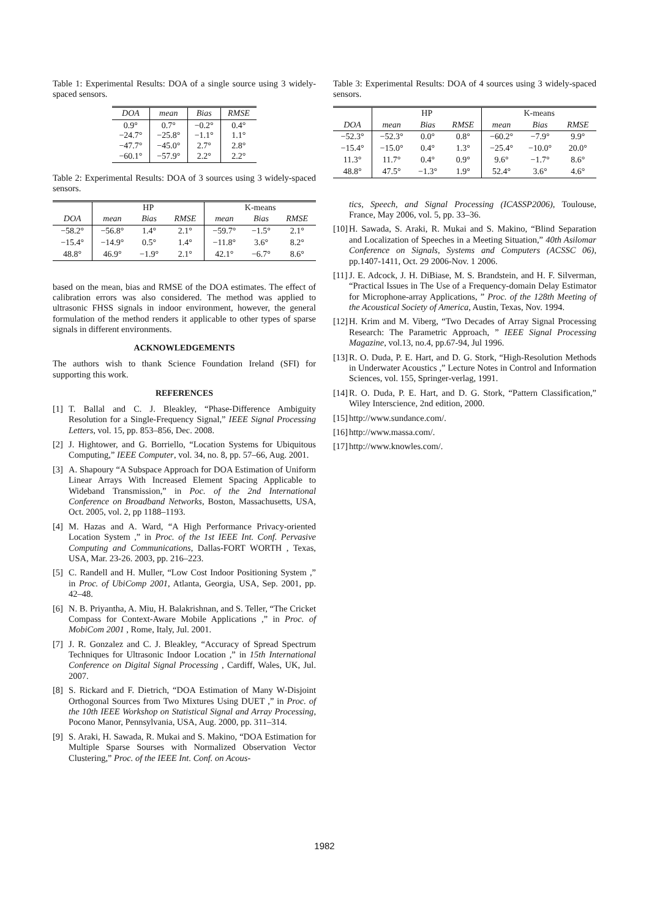Table 1: Experimental Results: DOA of a single source using 3 widely-spaced sensors.
| DOA | mean | Bias | RMSE |
| --- | --- | --- | --- |
| 0.9° −24.7° −47.7° −60.1° | 0.7° −25.8° −45.0° −57.9° | −0.2° −1.1° 2.7° 2.2° | 0.4° 1.1° 2.8° 2.2° |
Table 2: Experimental Results: DOA of 3 sources using 3 widely-spaced sensors.
| | HP | | | K-means | | |
| DOA | mean | Bias | RMSE | mean | Bias | RMSE |
| −58.2° | −56.8° | 1.4° | 2.1° | −59.7° | −1.5° | 2.1° |
| −15.4° | −14.9° | 0.5° | 1.4° | −11.8° | 3.6° | 8.2° |
| 48.8° | 46.9° | −1.9° | 2.1° | 42.1° | −6.7° | 8.6° |
based on the mean, bias and RMSE of the DOA estimates. The effect of calibration errors was also considered. The method was applied to ultrasonic FHSS signals in indoor environment, however, the general formulation of the method renders it applicable to other types of sparse signals in different environments.
ACKNOWLEDGEMENTS
The authors wish to thank Science Foundation Ireland (SFI) for supporting this work.
REFERENCES
[1] T. Ballal and C. J. Bleakley, “Phase-Difference Ambiguity Resolution for a Single-Frequency Signal,” IEEE Signal Processing Letters, vol. 15, pp. 853–856, Dec. 2008.
[2] J. Hightower, and G. Borriello, “Location Systems for Ubiquitous Computing,” IEEE Computer, vol. 34, no. 8, pp. 57–66, Aug. 2001.
[3] A. Shapoury “A Subspace Approach for DOA Estimation of Uniform Linear Arrays With Increased Element Spacing Applicable to Wideband Transmission,” in Poc. of the 2nd International Conference on Broadband Networks, Boston, Massachusetts, USA, Oct. 2005, vol. 2, pp 1188–1193.
[4] M. Hazas and A. Ward, “A High Performance Privacy-oriented Location System ,” in Proc. of the 1st IEEE Int. Conf. Pervasive Computing and Communications, Dallas-FORT WORTH , Texas, USA, Mar. 23-26. 2003, pp. 216–223.
[5] C. Randell and H. Muller, “Low Cost Indoor Positioning System ,” in Proc. of UbiComp 2001, Atlanta, Georgia, USA, Sep. 2001, pp. 42–48.
[6] N. B. Priyantha, A. Miu, H. Balakrishnan, and S. Teller, “The Cricket Compass for Context-Aware Mobile Applications ,” in Proc. of MobiCom 2001 , Rome, Italy, Jul. 2001.
[7] J. R. Gonzalez and C. J. Bleakley, “Accuracy of Spread Spectrum Techniques for Ultrasonic Indoor Location ,” in 15th International Conference on Digital Signal Processing , Cardiff, Wales, UK, Jul. 2007.
[8] S. Rickard and F. Dietrich, “DOA Estimation of Many W-Disjoint Orthogonal Sources from Two Mixtures Using DUET ,” in Proc. of the 10th IEEE Workshop on Statistical Signal and Array Processing, Pocono Manor, Pennsylvania, USA, Aug. 2000, pp. 311–314.
[9] S. Araki, H. Sawada, R. Mukai and S. Makino, “DOA Estimation for Multiple Sparse Sourses with Normalized Observation Vector Clustering,” Proc. of the IEEE Int. Conf. on Acous-
Table 3: Experimental Results: DOA of 4 sources using 3 widely-spaced sensors.
| | HP | | | K-means | | |
| DOA | mean | Bias | RMSE | mean | Bias | RMSE |
| −52.3° | −52.3° | 0.0° | 0.8° | −60.2° | −7.9° | 9.9° |
| −15.4° | −15.0° | 0.4° | 1.3° | −25.4° | −10.0° | 20.0° |
| 11.3° | 11.7° | 0.4° | 0.9° | 9.6° | −1.7° | 8.6° |
| 48.8° | 47.5° | −1.3° | 1.9° | 52.4° | 3.6° | 4.6° |
tics, Speech, and Signal Processing (ICASSP2006), Toulouse, France, May 2006, vol. 5, pp. 33–36.
[10] H. Sawada, S. Araki, R. Mukai and S. Makino, “Blind Separation and Localization of Speeches in a Meeting Situation,” 40th Asilomar Conference on Signals, Systems and Computers (ACSSC 06), pp.1407-1411, Oct. 29 2006-Nov. 1 2006.
[11] J. E. Adcock, J. H. DiBiase, M. S. Brandstein, and H. F. Silverman, “Practical Issues in The Use of a Frequency-domain Delay Estimator for Microphone-array Applications, ” Proc. of the 128th Meeting of the Acoustical Society of America, Austin, Texas, Nov. 1994.
[12] H. Krim and M. Viberg, “Two Decades of Array Signal Processing Research: The Parametric Approach, ” IEEE Signal Processing Magazine, vol.13, no.4, pp.67-94, Jul 1996.
[13] R. O. Duda, P. E. Hart, and D. G. Stork, “High-Resolution Methods in Underwater Acoustics ,” Lecture Notes in Control and Information Sciences, vol. 155, Springer-verlag, 1991.
[14] R. O. Duda, P. E. Hart, and D. G. Stork, “Pattern Classification,” Wiley Interscience, 2nd edition, 2000.
[15] http://www.sundance.com/.
[16] http://www.massa.com/.
[17] http://www.knowles.com/.
1982